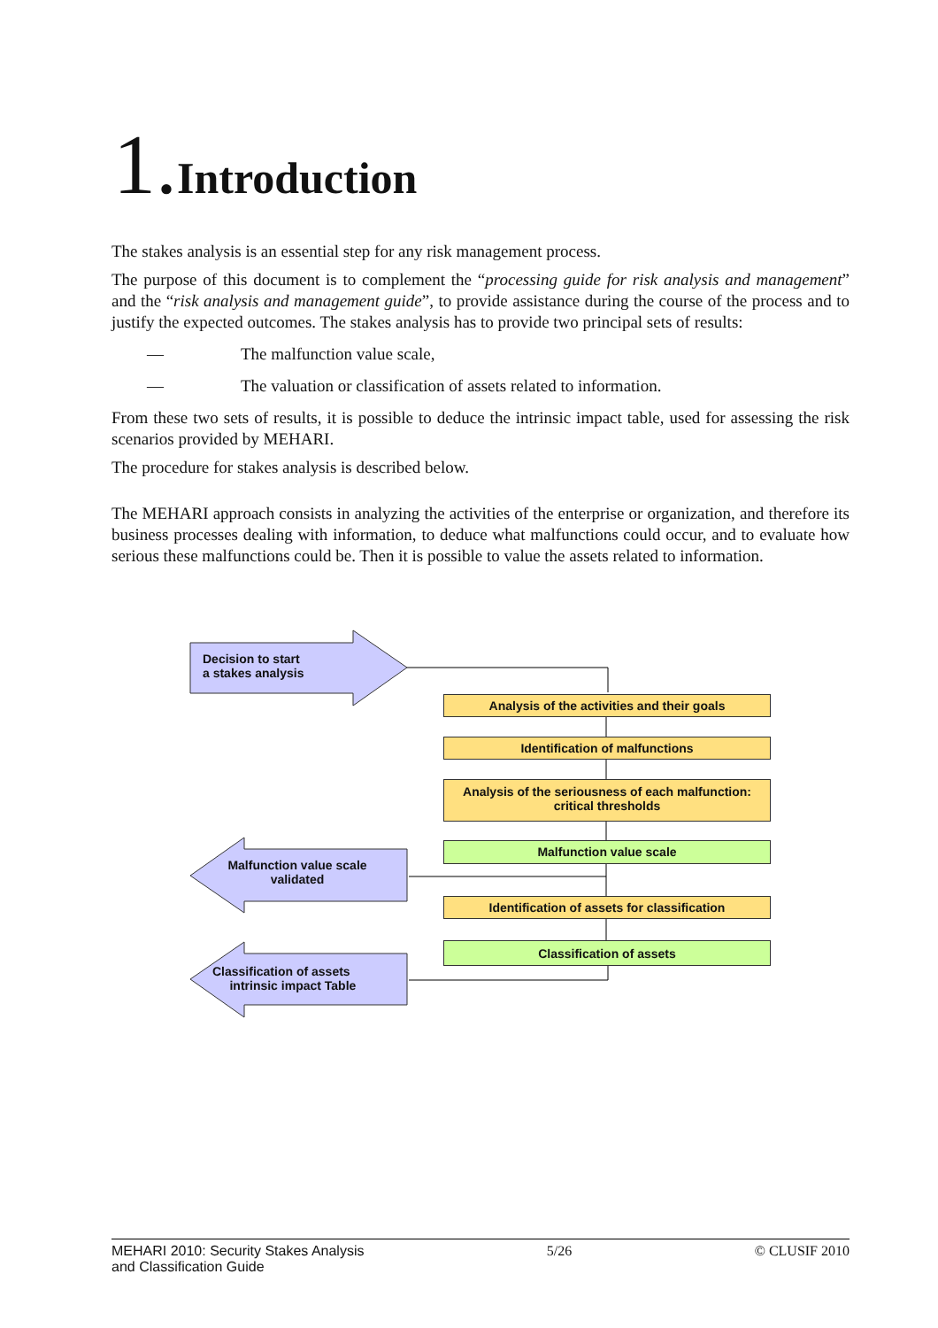1. Introduction
The stakes analysis is an essential step for any risk management process.
The purpose of this document is to complement the “processing guide for risk analysis and management” and the “risk analysis and management guide”, to provide assistance during the course of the process and to justify the expected outcomes. The stakes analysis has to provide two principal sets of results:
— The malfunction value scale,
— The valuation or classification of assets related to information.
From these two sets of results, it is possible to deduce the intrinsic impact table, used for assessing the risk scenarios provided by MEHARI.
The procedure for stakes analysis is described below.
The MEHARI approach consists in analyzing the activities of the enterprise or organization, and therefore its business processes dealing with information, to deduce what malfunctions could occur, and to evaluate how serious these malfunctions could be. Then it is possible to value the assets related to information.
Decision to start
a stakes analysis
Malfunction value scale
validated
Classification of assets
intrinsic impact Table
Analysis of the activities and their goals
Identification of malfunctions
Analysis of the seriousness of each malfunction:
critical thresholds
Malfunction value scale
Identification of assets for classification
Classification of assets
MEHARI 2010: Security Stakes Analysis
and Classification Guide 5/26 © CLUSIF 2010